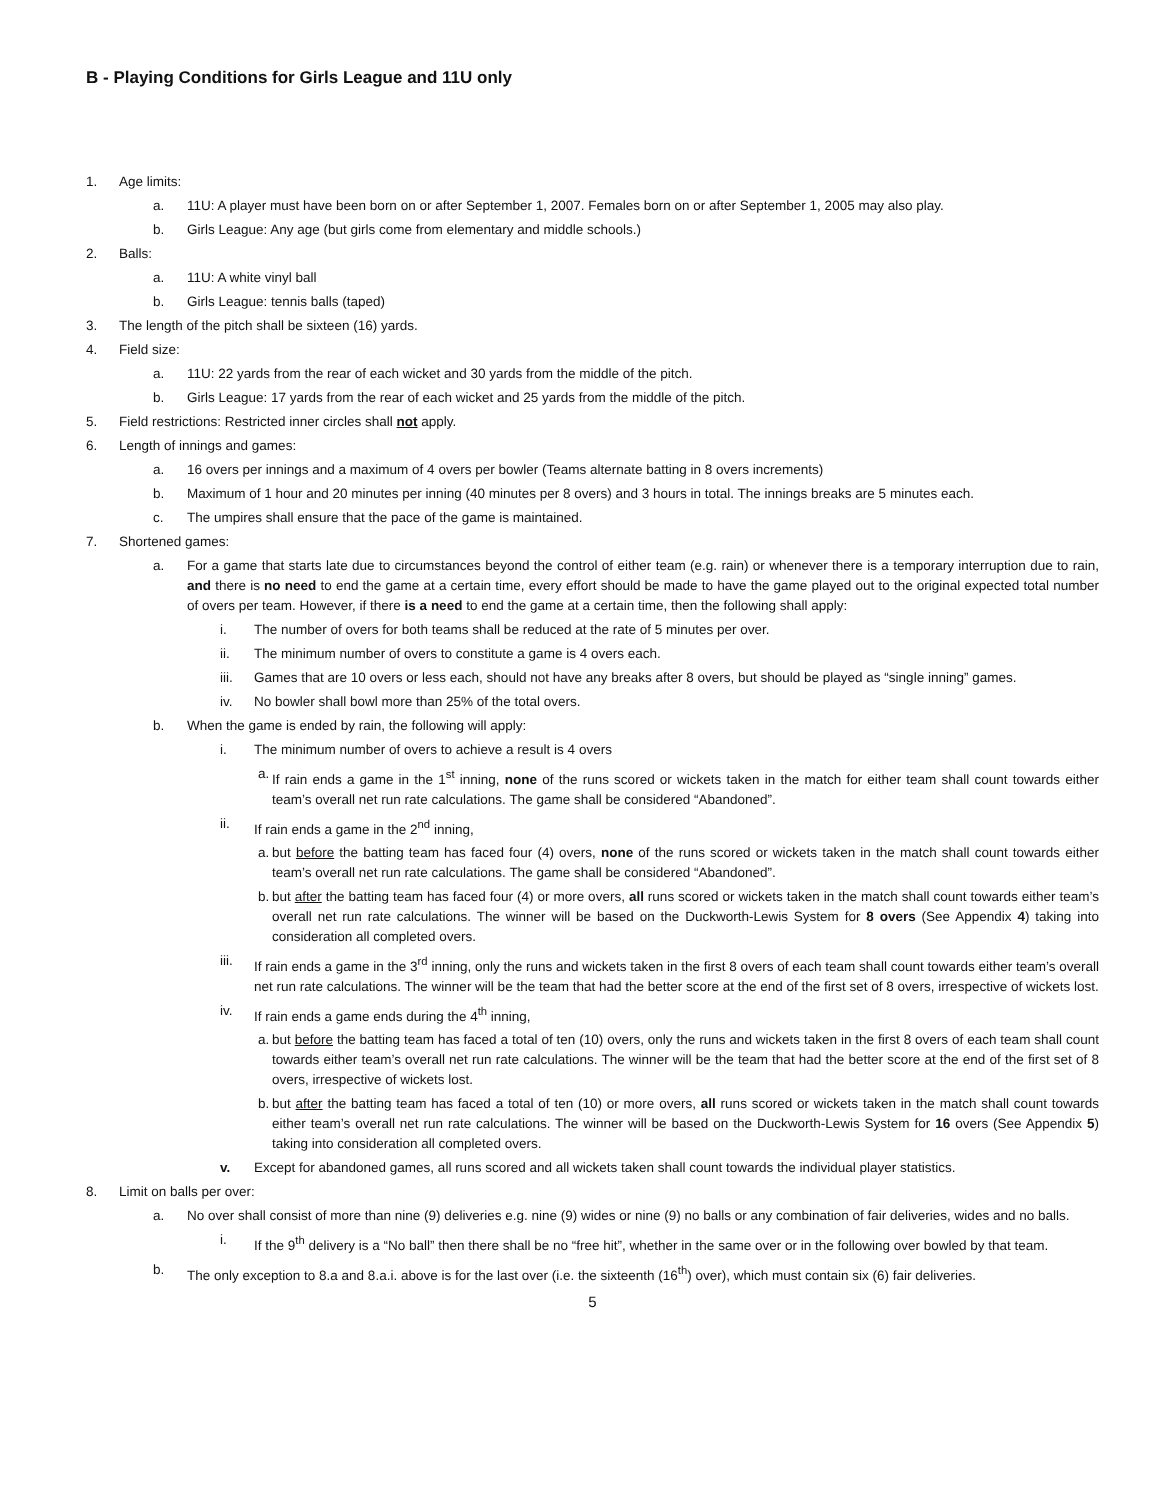B - Playing Conditions for Girls League and 11U only
1. Age limits:
a. 11U: A player must have been born on or after September 1, 2007. Females born on or after September 1, 2005 may also play.
b. Girls League: Any age (but girls come from elementary and middle schools.)
2. Balls:
a. 11U: A white vinyl ball
b. Girls League: tennis balls (taped)
3. The length of the pitch shall be sixteen (16) yards.
4. Field size:
a. 11U: 22 yards from the rear of each wicket and 30 yards from the middle of the pitch.
b. Girls League: 17 yards from the rear of each wicket and 25 yards from the middle of the pitch.
5. Field restrictions: Restricted inner circles shall not apply.
6. Length of innings and games:
a. 16 overs per innings and a maximum of 4 overs per bowler (Teams alternate batting in 8 overs increments)
b. Maximum of 1 hour and 20 minutes per inning (40 minutes per 8 overs) and 3 hours in total. The innings breaks are 5 minutes each.
c. The umpires shall ensure that the pace of the game is maintained.
7. Shortened games:
a. For a game that starts late due to circumstances beyond the control of either team (e.g. rain) or whenever there is a temporary interruption due to rain, and there is no need to end the game at a certain time, every effort should be made to have the game played out to the original expected total number of overs per team. However, if there is a need to end the game at a certain time, then the following shall apply:
i. The number of overs for both teams shall be reduced at the rate of 5 minutes per over.
ii. The minimum number of overs to constitute a game is 4 overs each.
iii. Games that are 10 overs or less each, should not have any breaks after 8 overs, but should be played as “single inning” games.
iv. No bowler shall bowl more than 25% of the total overs.
b. When the game is ended by rain, the following will apply:
i. The minimum number of overs to achieve a result is 4 overs
a. If rain ends a game in the 1<sup>st</sup> inning, none of the runs scored or wickets taken in the match for either team shall count towards either team’s overall net run rate calculations. The game shall be considered “Abandoned”.
ii. If rain ends a game in the 2<sup>nd</sup> inning,
a. but before the batting team has faced four (4) overs, none of the runs scored or wickets taken in the match shall count towards either team’s overall net run rate calculations. The game shall be considered “Abandoned”.
b. but after the batting team has faced four (4) or more overs, all runs scored or wickets taken in the match shall count towards either team’s overall net run rate calculations. The winner will be based on the Duckworth-Lewis System for 8 overs (See Appendix 4) taking into consideration all completed overs.
iii. If rain ends a game in the 3<sup>rd</sup> inning, only the runs and wickets taken in the first 8 overs of each team shall count towards either team’s overall net run rate calculations. The winner will be the team that had the better score at the end of the first set of 8 overs, irrespective of wickets lost.
iv. If rain ends a game ends during the 4<sup>th</sup> inning,
a. but before the batting team has faced a total of ten (10) overs, only the runs and wickets taken in the first 8 overs of each team shall count towards either team’s overall net run rate calculations. The winner will be the team that had the better score at the end of the first set of 8 overs, irrespective of wickets lost.
b. but after the batting team has faced a total of ten (10) or more overs, all runs scored or wickets taken in the match shall count towards either team’s overall net run rate calculations. The winner will be based on the Duckworth-Lewis System for 16 overs (See Appendix 5) taking into consideration all completed overs.
v. Except for abandoned games, all runs scored and all wickets taken shall count towards the individual player statistics.
8. Limit on balls per over:
a. No over shall consist of more than nine (9) deliveries e.g. nine (9) wides or nine (9) no balls or any combination of fair deliveries, wides and no balls.
i. If the 9<sup>th</sup> delivery is a “No ball” then there shall be no “free hit”, whether in the same over or in the following over bowled by that team.
b. The only exception to 8.a and 8.a.i. above is for the last over (i.e. the sixteenth (16<sup>th</sup>) over), which must contain six (6) fair deliveries.
5